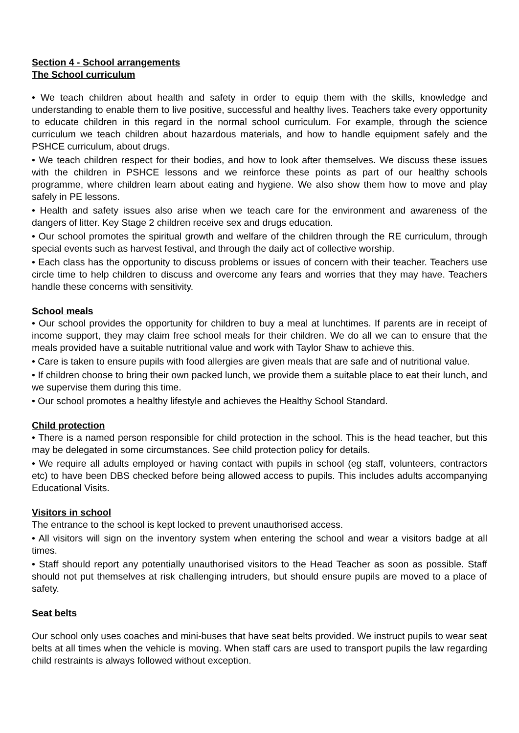Section 4 - School arrangements
The School curriculum
• We teach children about health and safety in order to equip them with the skills, knowledge and understanding to enable them to live positive, successful and healthy lives. Teachers take every opportunity to educate children in this regard in the normal school curriculum. For example, through the science curriculum we teach children about hazardous materials, and how to handle equipment safely and the PSHCE curriculum, about drugs.
• We teach children respect for their bodies, and how to look after themselves. We discuss these issues with the children in PSHCE lessons and we reinforce these points as part of our healthy schools programme, where children learn about eating and hygiene. We also show them how to move and play safely in PE lessons.
• Health and safety issues also arise when we teach care for the environment and awareness of the dangers of litter. Key Stage 2 children receive sex and drugs education.
• Our school promotes the spiritual growth and welfare of the children through the RE curriculum, through special events such as harvest festival, and through the daily act of collective worship.
• Each class has the opportunity to discuss problems or issues of concern with their teacher. Teachers use circle time to help children to discuss and overcome any fears and worries that they may have. Teachers handle these concerns with sensitivity.
School meals
• Our school provides the opportunity for children to buy a meal at lunchtimes. If parents are in receipt of income support, they may claim free school meals for their children. We do all we can to ensure that the meals provided have a suitable nutritional value and work with Taylor Shaw to achieve this.
• Care is taken to ensure pupils with food allergies are given meals that are safe and of nutritional value.
• If children choose to bring their own packed lunch, we provide them a suitable place to eat their lunch, and we supervise them during this time.
• Our school promotes a healthy lifestyle and achieves the Healthy School Standard.
Child protection
• There is a named person responsible for child protection in the school. This is the head teacher, but this may be delegated in some circumstances. See child protection policy for details.
• We require all adults employed or having contact with pupils in school (eg staff, volunteers, contractors etc) to have been DBS checked before being allowed access to pupils. This includes adults accompanying Educational Visits.
Visitors in school
The entrance to the school is kept locked to prevent unauthorised access.
• All visitors will sign on the inventory system when entering the school and wear a visitors badge at all times.
• Staff should report any potentially unauthorised visitors to the Head Teacher as soon as possible. Staff should not put themselves at risk challenging intruders, but should ensure pupils are moved to a place of safety.
Seat belts
Our school only uses coaches and mini-buses that have seat belts provided. We instruct pupils to wear seat belts at all times when the vehicle is moving. When staff cars are used to transport pupils the law regarding child restraints is always followed without exception.